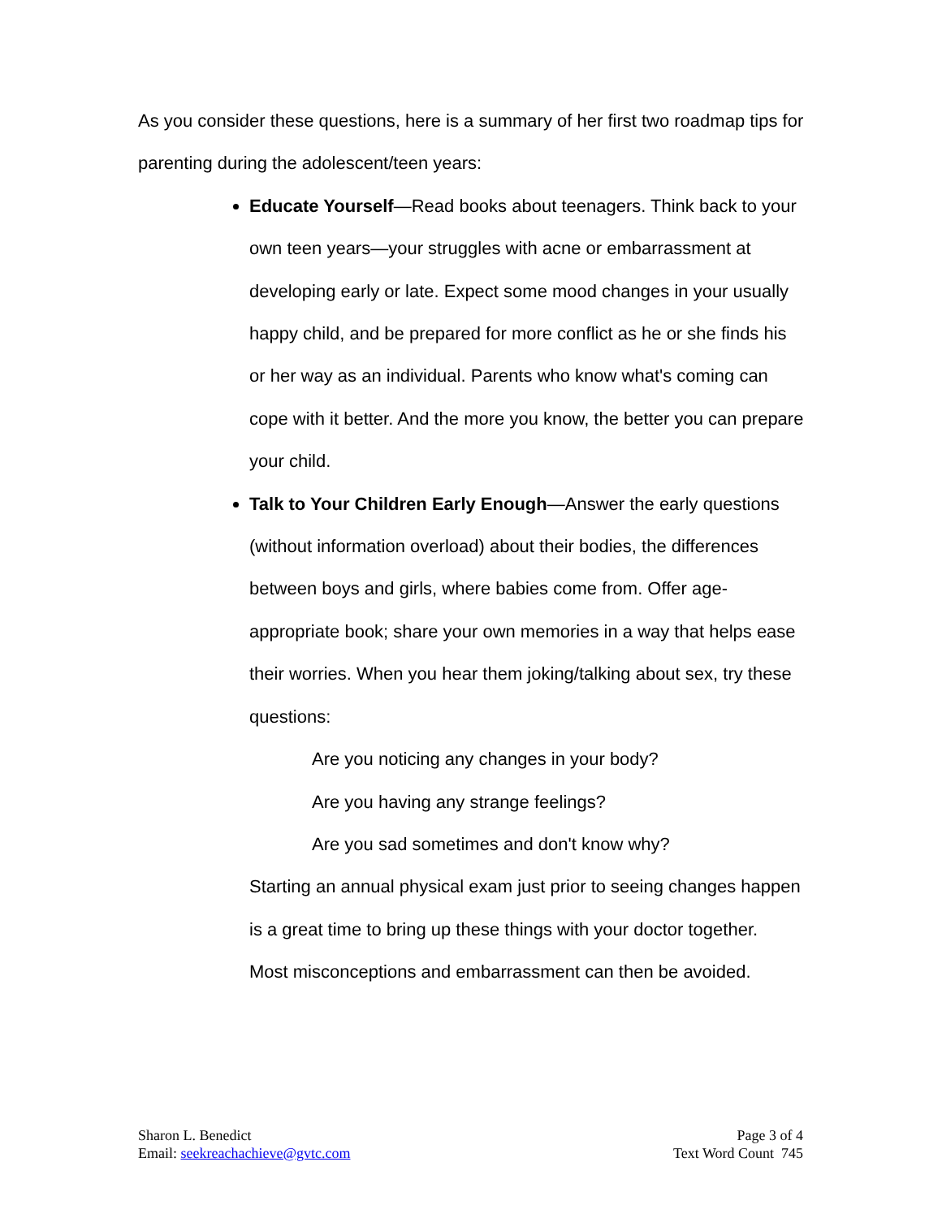As you consider these questions, here is a summary of her first two roadmap tips for parenting during the adolescent/teen years:
Educate Yourself—Read books about teenagers. Think back to your own teen years—your struggles with acne or embarrassment at developing early or late. Expect some mood changes in your usually happy child, and be prepared for more conflict as he or she finds his or her way as an individual. Parents who know what's coming can cope with it better. And the more you know, the better you can prepare your child.
Talk to Your Children Early Enough—Answer the early questions (without information overload) about their bodies, the differences between boys and girls, where babies come from. Offer age-appropriate book; share your own memories in a way that helps ease their worries. When you hear them joking/talking about sex, try these questions:
Are you noticing any changes in your body?
Are you having any strange feelings?
Are you sad sometimes and don't know why?
Starting an annual physical exam just prior to seeing changes happen is a great time to bring up these things with your doctor together. Most misconceptions and embarrassment can then be avoided.
Sharon L. Benedict
Email: seekreachachieve@gvtc.com
Page 3 of 4
Text Word Count 745